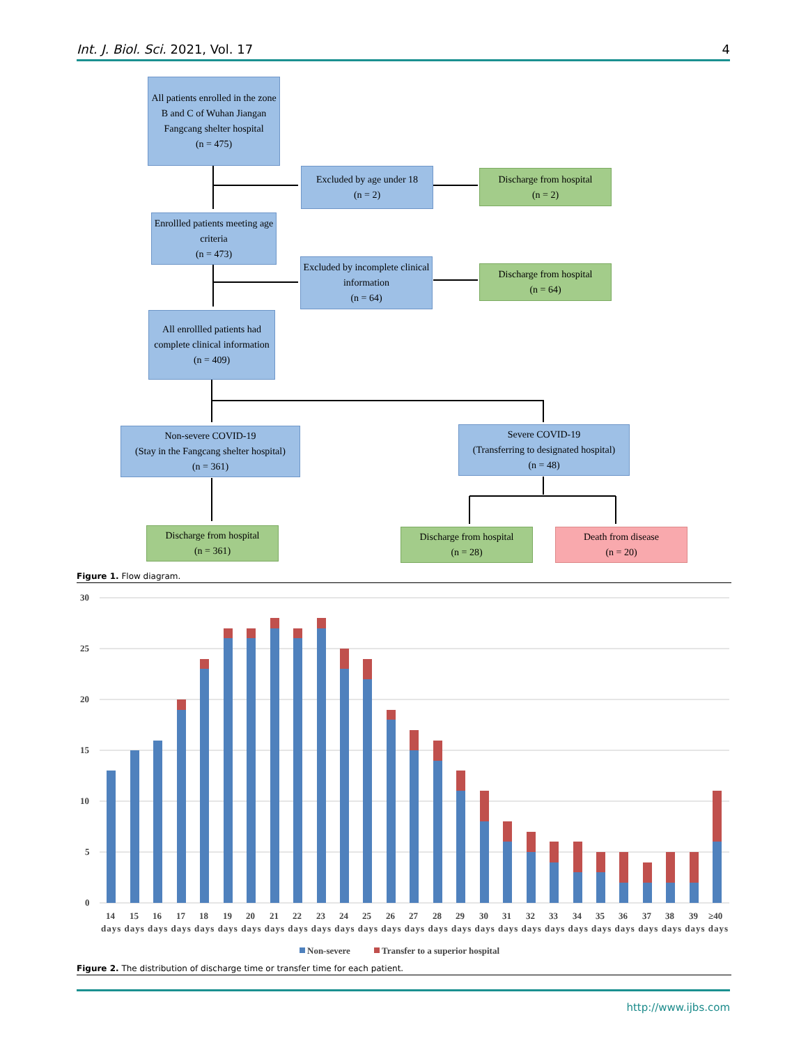Int. J. Biol. Sci. 2021, Vol. 17 4
All patients enrolled in the zone B and C of Wuhan Jiangan Fangcang shelter hospital
(n = 475)
Excluded by age under 18
(n = 2)
Discharge from hospital
(n = 2)
Enrollled patients meeting age criteria
(n = 473)
Excluded by incomplete clinical information
(n = 64)
Discharge from hospital
(n = 64)
All enrollled patients had complete clinical information
(n = 409)
Non-severe COVID-19
(Stay in the Fangcang shelter hospital)
(n = 361)
Severe COVID-19
(Transferring to designated hospital)
(n = 48)
Discharge from hospital
(n = 361)
Discharge from hospital
(n = 28)
Death from disease
(n = 20)
Figure 1. Flow diagram.
30
25
20
15
10
5
0
14 15 16 17 18 19 20 21 22 23 24 25 26 27 28 29 30 31 32 33 34 35 36 37 38 39 ≥40
days days days days days days days days days days days days days days days days days days days days days days days days days days days
Non-severe
Transfer to a superior hospital
Figure 2. The distribution of discharge time or transfer time for each patient.
http://www.ijbs.com